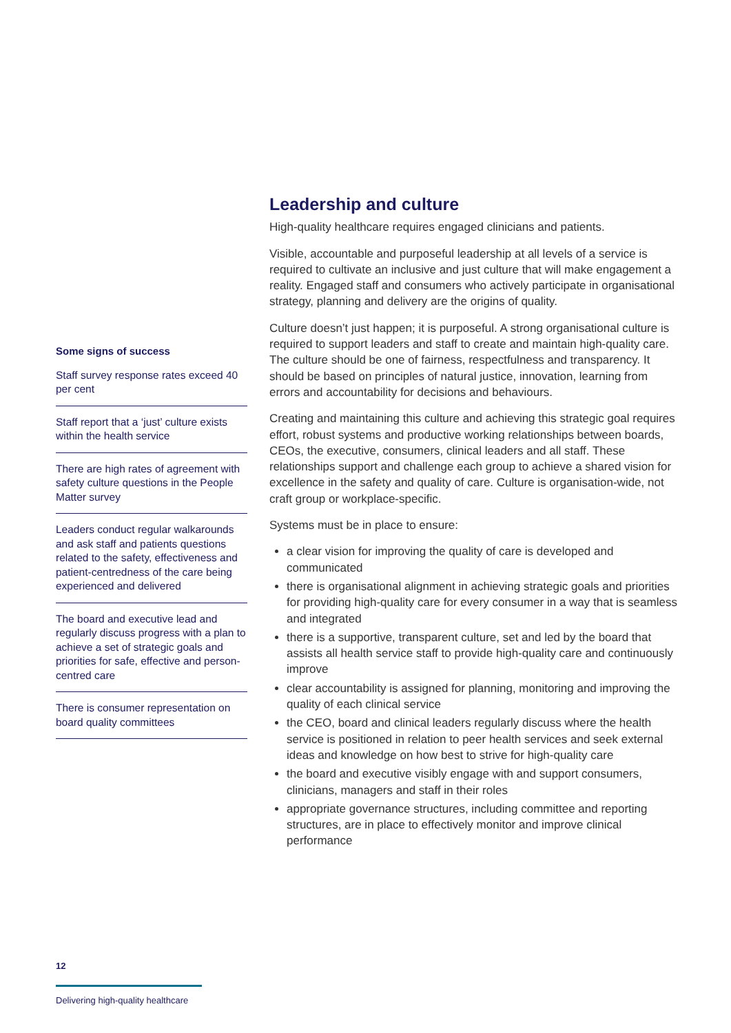Some signs of success
Staff survey response rates exceed 40 per cent
Staff report that a ‘just’ culture exists within the health service
There are high rates of agreement with safety culture questions in the People Matter survey
Leaders conduct regular walkarounds and ask staff and patients questions related to the safety, effectiveness and patient-centredness of the care being experienced and delivered
The board and executive lead and regularly discuss progress with a plan to achieve a set of strategic goals and priorities for safe, effective and person-centred care
There is consumer representation on board quality committees
Leadership and culture
High-quality healthcare requires engaged clinicians and patients.
Visible, accountable and purposeful leadership at all levels of a service is required to cultivate an inclusive and just culture that will make engagement a reality. Engaged staff and consumers who actively participate in organisational strategy, planning and delivery are the origins of quality.
Culture doesn’t just happen; it is purposeful. A strong organisational culture is required to support leaders and staff to create and maintain high-quality care. The culture should be one of fairness, respectfulness and transparency. It should be based on principles of natural justice, innovation, learning from errors and accountability for decisions and behaviours.
Creating and maintaining this culture and achieving this strategic goal requires effort, robust systems and productive working relationships between boards, CEOs, the executive, consumers, clinical leaders and all staff. These relationships support and challenge each group to achieve a shared vision for excellence in the safety and quality of care. Culture is organisation-wide, not craft group or workplace-specific.
Systems must be in place to ensure:
a clear vision for improving the quality of care is developed and communicated
there is organisational alignment in achieving strategic goals and priorities for providing high-quality care for every consumer in a way that is seamless and integrated
there is a supportive, transparent culture, set and led by the board that assists all health service staff to provide high-quality care and continuously improve
clear accountability is assigned for planning, monitoring and improving the quality of each clinical service
the CEO, board and clinical leaders regularly discuss where the health service is positioned in relation to peer health services and seek external ideas and knowledge on how best to strive for high-quality care
the board and executive visibly engage with and support consumers, clinicians, managers and staff in their roles
appropriate governance structures, including committee and reporting structures, are in place to effectively monitor and improve clinical performance
12
Delivering high-quality healthcare